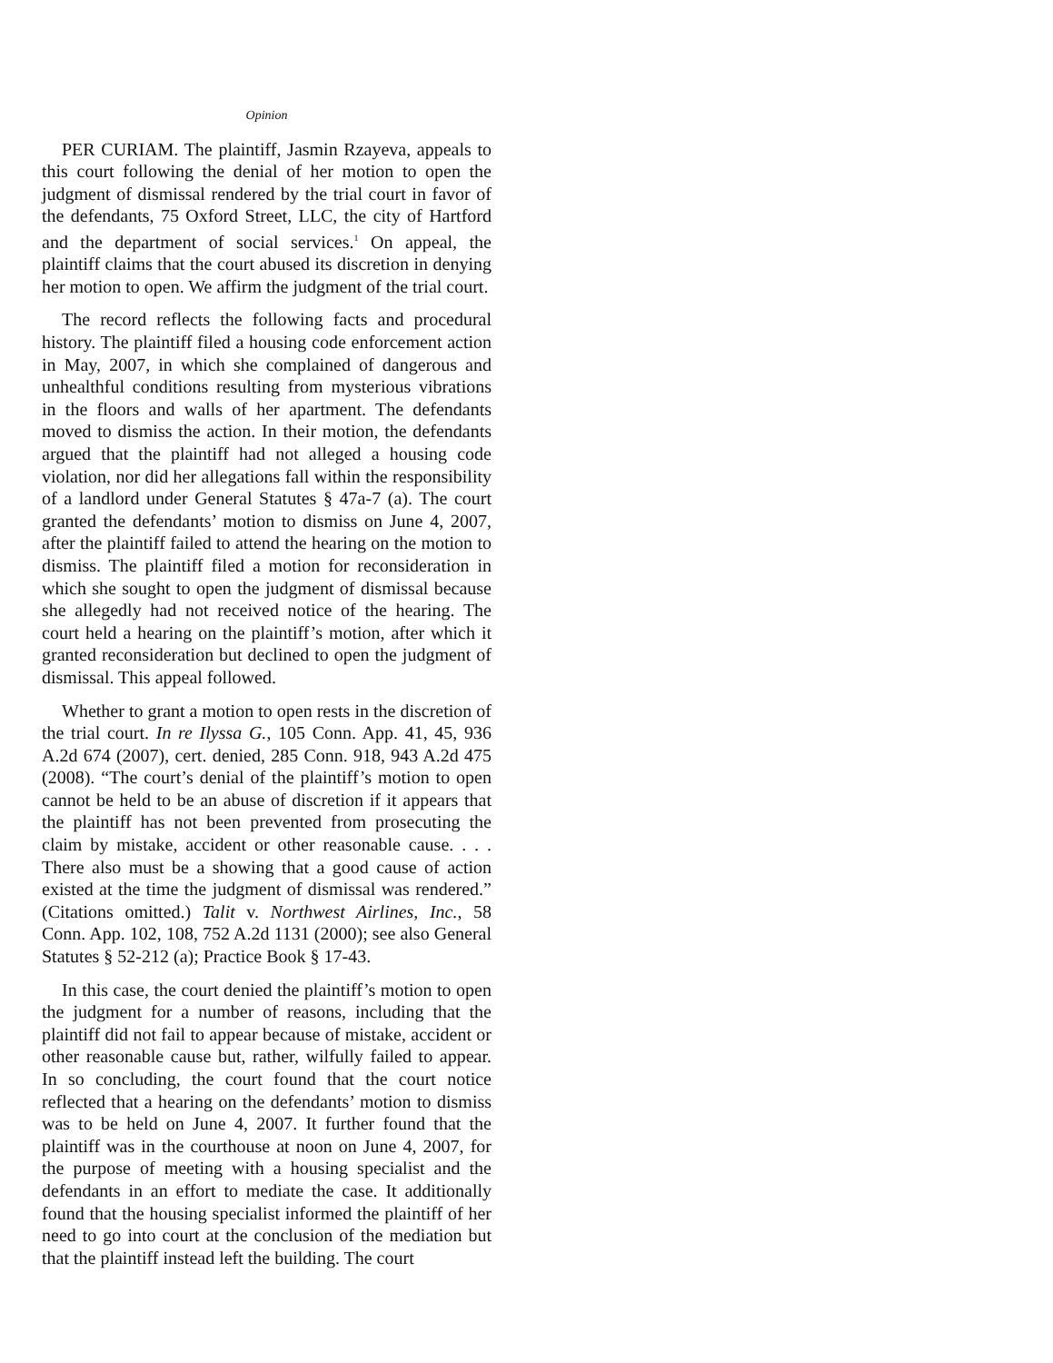Opinion
PER CURIAM. The plaintiff, Jasmin Rzayeva, appeals to this court following the denial of her motion to open the judgment of dismissal rendered by the trial court in favor of the defendants, 75 Oxford Street, LLC, the city of Hartford and the department of social services.<sup>1</sup> On appeal, the plaintiff claims that the court abused its discretion in denying her motion to open. We affirm the judgment of the trial court.
The record reflects the following facts and procedural history. The plaintiff filed a housing code enforcement action in May, 2007, in which she complained of dangerous and unhealthful conditions resulting from mysterious vibrations in the floors and walls of her apartment. The defendants moved to dismiss the action. In their motion, the defendants argued that the plaintiff had not alleged a housing code violation, nor did her allegations fall within the responsibility of a landlord under General Statutes § 47a-7 (a). The court granted the defendants’ motion to dismiss on June 4, 2007, after the plaintiff failed to attend the hearing on the motion to dismiss. The plaintiff filed a motion for reconsideration in which she sought to open the judgment of dismissal because she allegedly had not received notice of the hearing. The court held a hearing on the plaintiff’s motion, after which it granted reconsideration but declined to open the judgment of dismissal. This appeal followed.
Whether to grant a motion to open rests in the discretion of the trial court. In re Ilyssa G., 105 Conn. App. 41, 45, 936 A.2d 674 (2007), cert. denied, 285 Conn. 918, 943 A.2d 475 (2008). “The court’s denial of the plaintiff’s motion to open cannot be held to be an abuse of discretion if it appears that the plaintiff has not been prevented from prosecuting the claim by mistake, accident or other reasonable cause. . . . There also must be a showing that a good cause of action existed at the time the judgment of dismissal was rendered.” (Citations omitted.) Talit v. Northwest Airlines, Inc., 58 Conn. App. 102, 108, 752 A.2d 1131 (2000); see also General Statutes § 52-212 (a); Practice Book § 17-43.
In this case, the court denied the plaintiff’s motion to open the judgment for a number of reasons, including that the plaintiff did not fail to appear because of mistake, accident or other reasonable cause but, rather, wilfully failed to appear. In so concluding, the court found that the court notice reflected that a hearing on the defendants’ motion to dismiss was to be held on June 4, 2007. It further found that the plaintiff was in the courthouse at noon on June 4, 2007, for the purpose of meeting with a housing specialist and the defendants in an effort to mediate the case. It additionally found that the housing specialist informed the plaintiff of her need to go into court at the conclusion of the mediation but that the plaintiff instead left the building. The court